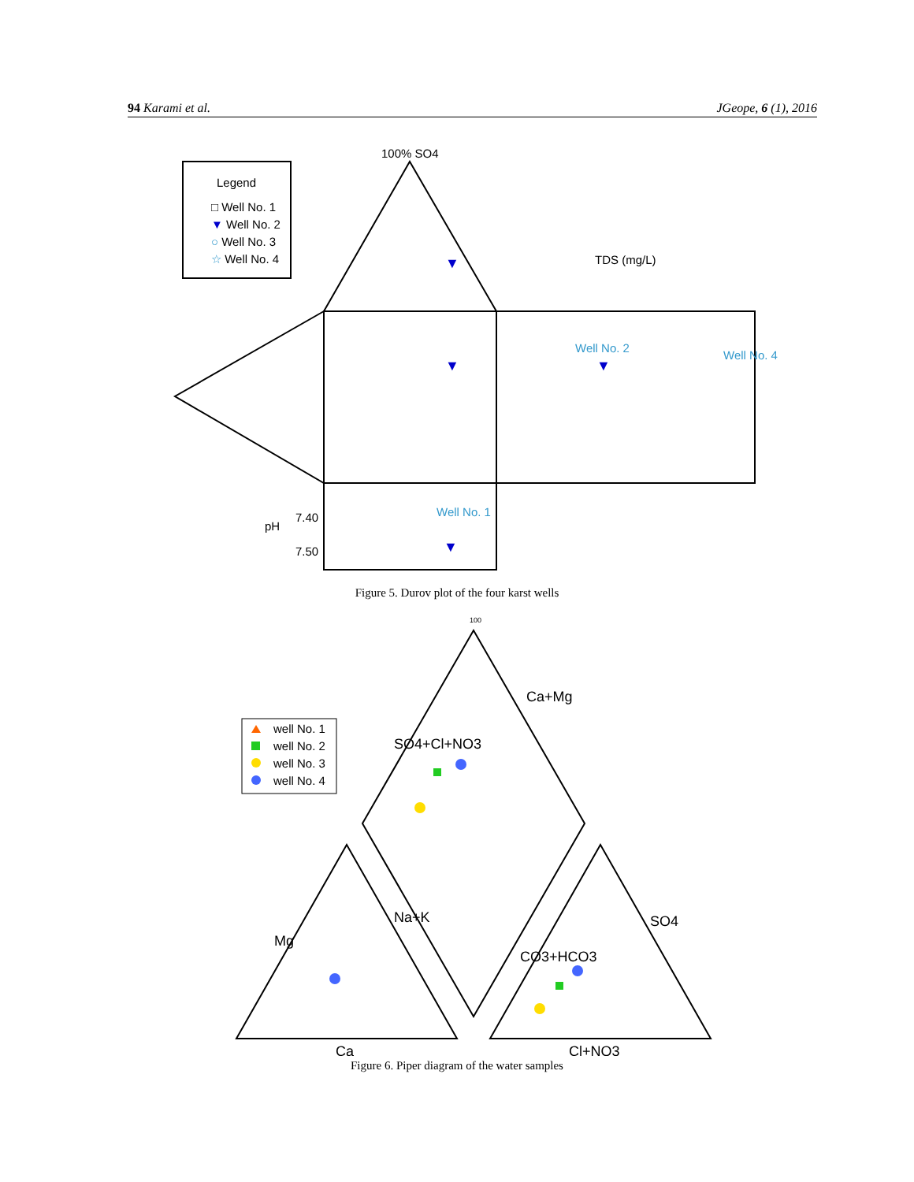94 Karami et al. JGeope, 6 (1), 2016
Legend
□ Well No. 1
▼ Well No. 2
○ Well No. 3
☆ Well No. 4
100% SO4
TDS (mg/L)
Well No. 2
Well No. 4
Well No. 1
pH
7.40
7.50
▼
▼
▼
▼
Figure 5. Durov plot of the four karst wells
well No. 1
well No. 2
well No. 3
well No. 4
100
Ca
Cl+NO3
SO4+Cl+NO3
Ca+Mg
Mg
Na+K
CO3+HCO3
SO4
Figure 6. Piper diagram of the water samples